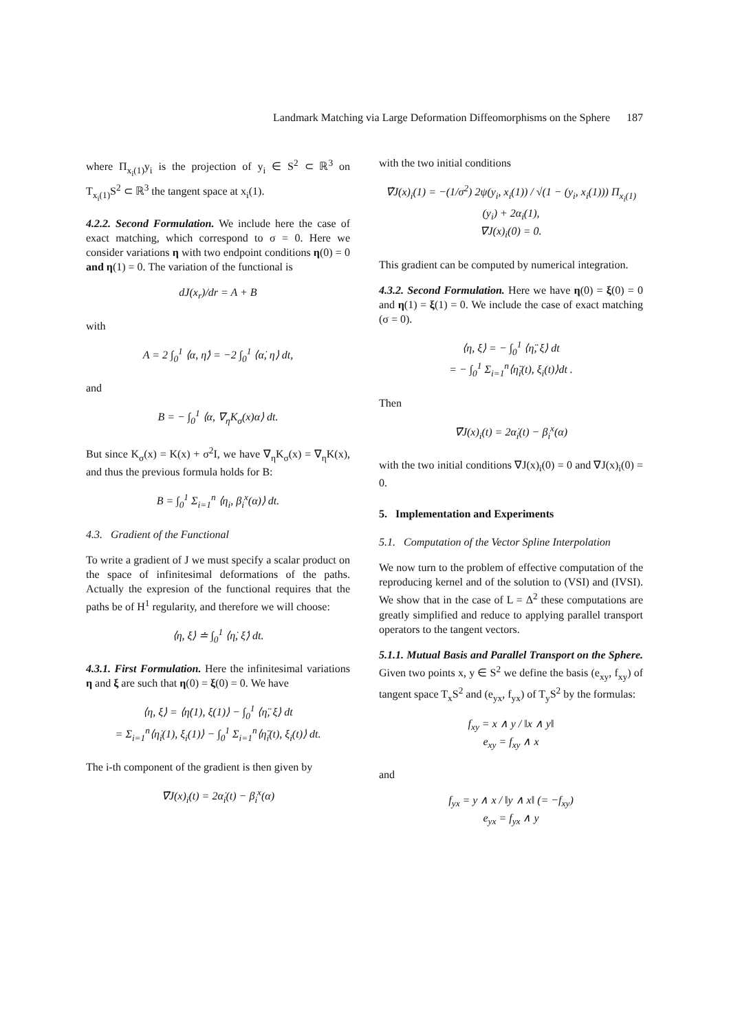Landmark Matching via Large Deformation Diffeomorphisms on the Sphere 187
where Π<sub>x<sub>i</sub>(1)</sub>y<sub>i</sub> is the projection of y<sub>i</sub> ∈ S<sup>2</sup> ⊂ ℝ<sup>3</sup> on T<sub>x<sub>i</sub>(1)</sub>S<sup>2</sup> ⊂ ℝ<sup>3</sup> the tangent space at x<sub>i</sub>(1).
4.2.2. Second Formulation. We include here the case of exact matching, which correspond to σ = 0. Here we consider variations η with two endpoint conditions η(0) = 0 and η(1) = 0. The variation of the functional is
dJ(x<sub>r</sub>)/dr = A + B
with
A = 2 ∫<sub>0</sub><sup>1</sup> ⟨α, η̇⟩ = −2 ∫<sub>0</sub><sup>1</sup> ⟨α̇, η⟩ dt,
and
B = − ∫<sub>0</sub><sup>1</sup> ⟨α, ∇<sub>η</sub>K<sub>σ</sub>(x)α⟩ dt.
But since K<sub>σ</sub>(x) = K(x) + σ<sup>2</sup>I, we have ∇<sub>η</sub>K<sub>σ</sub>(x) = ∇<sub>η</sub>K(x), and thus the previous formula holds for B:
B = ∫<sub>0</sub><sup>1</sup> Σ<sub>i=1</sub><sup>n</sup> ⟨η<sub>i</sub>, β<sub>i</sub><sup>x</sup>(α)⟩ dt.
4.3. Gradient of the Functional
To write a gradient of J we must specify a scalar product on the space of infinitesimal deformations of the paths. Actually the expresion of the functional requires that the paths be of H<sup>1</sup> regularity, and therefore we will choose:
⟨η, ξ⟩ ≐ ∫<sub>0</sub><sup>1</sup> ⟨η̇, ξ̇⟩ dt.
4.3.1. First Formulation. Here the infinitesimal variations η and ξ are such that η(0) = ξ(0) = 0. We have
⟨η, ξ⟩ = ⟨η̇(1), ξ(1)⟩ − ∫<sub>0</sub><sup>1</sup> ⟨η̈, ξ⟩ dt
= Σ<sub>i=1</sub><sup>n</sup>⟨η̇<sub>i</sub>(1), ξ<sub>i</sub>(1)⟩ − ∫<sub>0</sub><sup>1</sup> Σ<sub>i=1</sub><sup>n</sup>⟨η̈<sub>i</sub>(t), ξ<sub>i</sub>(t)⟩ dt.
The i-th component of the gradient is then given by
∇̈J(x)<sub>i</sub>(t) = 2α̇<sub>i</sub>(t) − β<sub>i</sub><sup>x</sup>(α)
with the two initial conditions
∇̇J(x)<sub>i</sub>(1) = −(1/σ<sup>2</sup>) 2ψ(y<sub>i</sub>, x<sub>i</sub>(1)) / √(1 − (y<sub>i</sub>, x<sub>i</sub>(1))) Π<sub>x<sub>i</sub>(1)</sub>(y<sub>i</sub>) + 2α<sub>i</sub>(1),
∇J(x)<sub>i</sub>(0) = 0.
This gradient can be computed by numerical integration.
4.3.2. Second Formulation. Here we have η(0) = ξ(0) = 0 and η(1) = ξ(1) = 0. We include the case of exact matching (σ = 0).
⟨η, ξ⟩ = − ∫<sub>0</sub><sup>1</sup> ⟨η̈, ξ⟩ dt
= − ∫<sub>0</sub><sup>1</sup> Σ<sub>i=1</sub><sup>n</sup>⟨η̈<sub>i</sub>(t), ξ<sub>i</sub>(t)⟩dt .
Then
∇̈J(x)<sub>i</sub>(t) = 2α̇<sub>i</sub>(t) − β<sub>i</sub><sup>x</sup>(α)
with the two initial conditions ∇J(x)<sub>i</sub>(0) = 0 and ∇J(x)<sub>i</sub>(0) = 0.
5. Implementation and Experiments
5.1. Computation of the Vector Spline Interpolation
We now turn to the problem of effective computation of the reproducing kernel and of the solution to (VSI) and (IVSI). We show that in the case of L = Δ<sup>2</sup> these computations are greatly simplified and reduce to applying parallel transport operators to the tangent vectors.
5.1.1. Mutual Basis and Parallel Transport on the Sphere. Given two points x, y ∈ S<sup>2</sup> we define the basis (e<sub>xy</sub>, f<sub>xy</sub>) of tangent space T<sub>x</sub>S<sup>2</sup> and (e<sub>yx</sub>, f<sub>yx</sub>) of T<sub>y</sub>S<sup>2</sup> by the formulas:
f<sub>xy</sub> = x ∧ y / ‖x ∧ y‖
e<sub>xy</sub> = f<sub>xy</sub> ∧ x
and
f<sub>yx</sub> = y ∧ x / ‖y ∧ x‖ (= −f<sub>xy</sub>)
e<sub>yx</sub> = f<sub>yx</sub> ∧ y